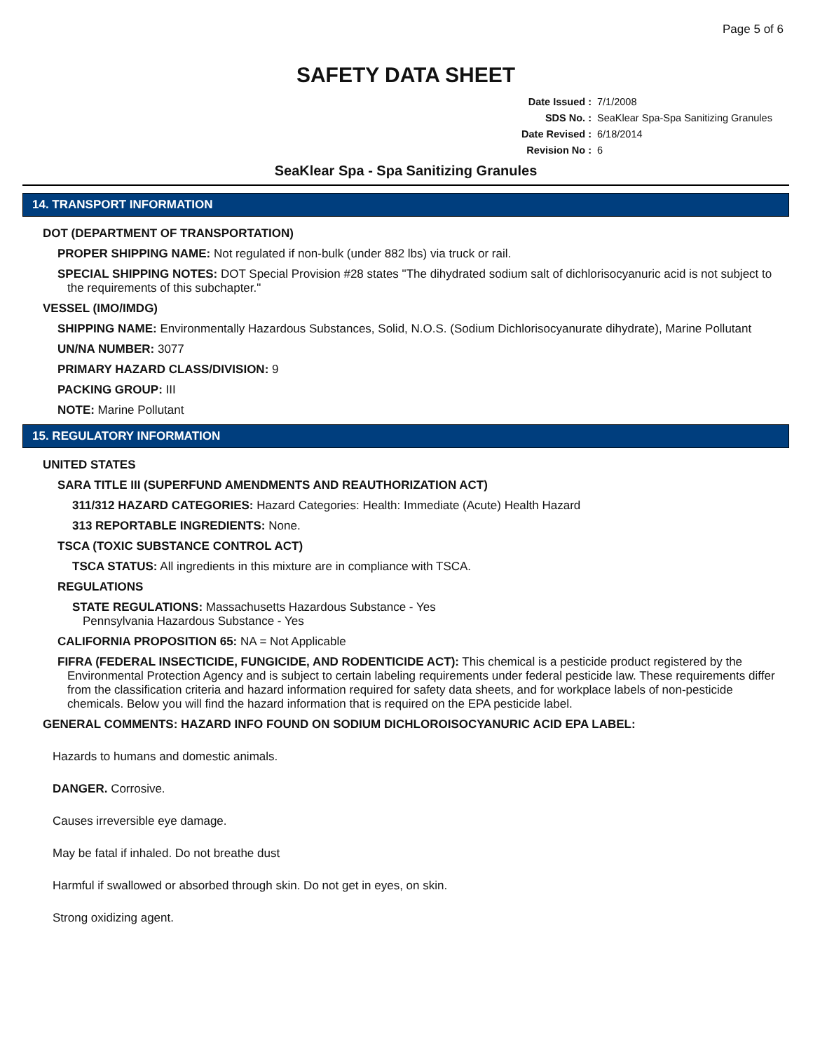Page 5 of 6
SAFETY DATA SHEET
Date Issued : 7/1/2008
SDS No. : SeaKlear Spa-Spa Sanitizing Granules
Date Revised : 6/18/2014
Revision No : 6
SeaKlear Spa - Spa Sanitizing Granules
14. TRANSPORT INFORMATION
DOT (DEPARTMENT OF TRANSPORTATION)
PROPER SHIPPING NAME: Not regulated if non-bulk (under 882 lbs) via truck or rail.
SPECIAL SHIPPING NOTES: DOT Special Provision #28 states "The dihydrated sodium salt of dichlorisocyanuric acid is not subject to the requirements of this subchapter."
VESSEL (IMO/IMDG)
SHIPPING NAME: Environmentally Hazardous Substances, Solid, N.O.S. (Sodium Dichlorisocyanurate dihydrate), Marine Pollutant
UN/NA NUMBER: 3077
PRIMARY HAZARD CLASS/DIVISION: 9
PACKING GROUP: III
NOTE: Marine Pollutant
15. REGULATORY INFORMATION
UNITED STATES
SARA TITLE III (SUPERFUND AMENDMENTS AND REAUTHORIZATION ACT)
311/312 HAZARD CATEGORIES: Hazard Categories: Health: Immediate (Acute) Health Hazard
313 REPORTABLE INGREDIENTS: None.
TSCA (TOXIC SUBSTANCE CONTROL ACT)
TSCA STATUS: All ingredients in this mixture are in compliance with TSCA.
REGULATIONS
STATE REGULATIONS: Massachusetts Hazardous Substance - Yes
Pennsylvania Hazardous Substance - Yes
CALIFORNIA PROPOSITION 65: NA = Not Applicable
FIFRA (FEDERAL INSECTICIDE, FUNGICIDE, AND RODENTICIDE ACT): This chemical is a pesticide product registered by the Environmental Protection Agency and is subject to certain labeling requirements under federal pesticide law. These requirements differ from the classification criteria and hazard information required for safety data sheets, and for workplace labels of non-pesticide chemicals. Below you will find the hazard information that is required on the EPA pesticide label.
GENERAL COMMENTS: HAZARD INFO FOUND ON SODIUM DICHLOROISOCYANURIC ACID EPA LABEL:
Hazards to humans and domestic animals.
DANGER. Corrosive.
Causes irreversible eye damage.
May be fatal if inhaled. Do not breathe dust
Harmful if swallowed or absorbed through skin. Do not get in eyes, on skin.
Strong oxidizing agent.